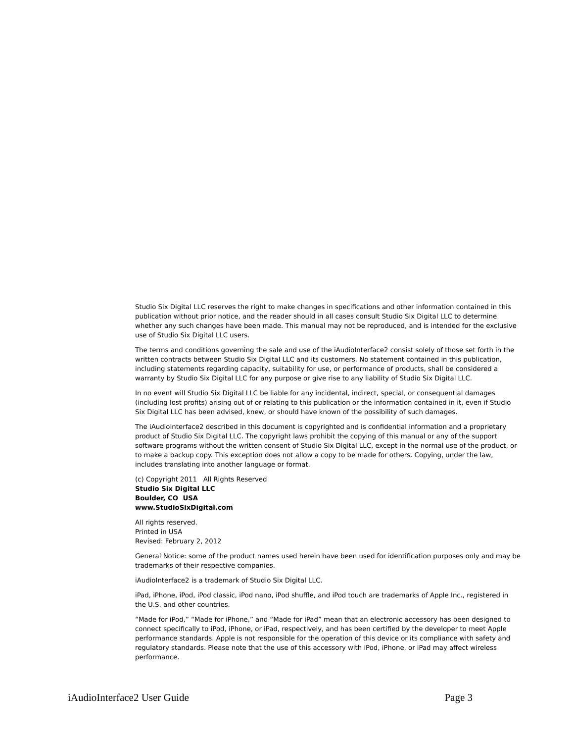Studio Six Digital LLC reserves the right to make changes in specifications and other information contained in this publication without prior notice, and the reader should in all cases consult Studio Six Digital LLC to determine whether any such changes have been made. This manual may not be reproduced, and is intended for the exclusive use of Studio Six Digital LLC users.
The terms and conditions governing the sale and use of the iAudioInterface2 consist solely of those set forth in the written contracts between Studio Six Digital LLC and its customers. No statement contained in this publication, including statements regarding capacity, suitability for use, or performance of products, shall be considered a warranty by Studio Six Digital LLC for any purpose or give rise to any liability of Studio Six Digital LLC.
In no event will Studio Six Digital LLC be liable for any incidental, indirect, special, or consequential damages (including lost profits) arising out of or relating to this publication or the information contained in it, even if Studio Six Digital LLC has been advised, knew, or should have known of the possibility of such damages.
The iAudioInterface2 described in this document is copyrighted and is confidential information and a proprietary product of Studio Six Digital LLC. The copyright laws prohibit the copying of this manual or any of the support software programs without the written consent of Studio Six Digital LLC, except in the normal use of the product, or to make a backup copy. This exception does not allow a copy to be made for others. Copying, under the law, includes translating into another language or format.
(c) Copyright 2011 All Rights Reserved
Studio Six Digital LLC
Boulder, CO USA
www.StudioSixDigital.com
All rights reserved.
Printed in USA
Revised: February 2, 2012
General Notice: some of the product names used herein have been used for identification purposes only and may be trademarks of their respective companies.
iAudioInterface2 is a trademark of Studio Six Digital LLC.
iPad, iPhone, iPod, iPod classic, iPod nano, iPod shuffle, and iPod touch are trademarks of Apple Inc., registered in the U.S. and other countries.
“Made for iPod,” “Made for iPhone,” and “Made for iPad” mean that an electronic accessory has been designed to connect specifically to iPod, iPhone, or iPad, respectively, and has been certified by the developer to meet Apple performance standards. Apple is not responsible for the operation of this device or its compliance with safety and regulatory standards. Please note that the use of this accessory with iPod, iPhone, or iPad may affect wireless performance.
iAudioInterface2 User Guide Page 3